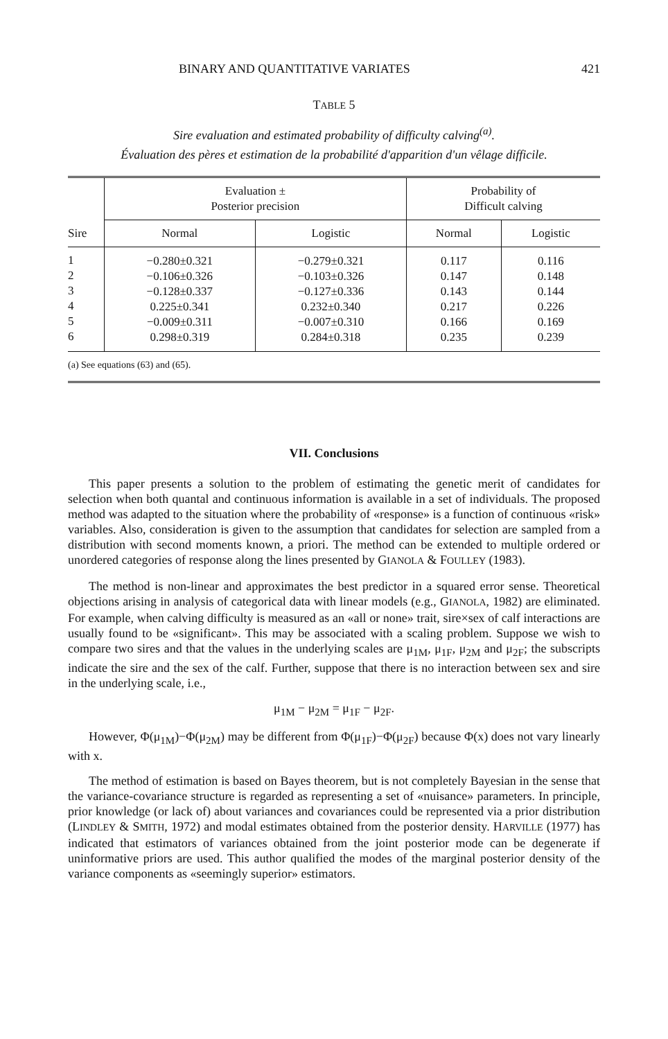BINARY AND QUANTITATIVE VARIATES 421
TABLE 5
Sire evaluation and estimated probability of difficulty calving<sup>(a)</sup>.
Évaluation des pères et estimation de la probabilité d'apparition d'un vêlage difficile.
| Sire | Evaluation ± Posterior precision | | Probability of Difficult calving | |
| --- | --- | --- | --- | --- |
| | Normal | Logistic | Normal | Logistic |
| 1 2 3 4 5 6 | −0.280±0.321 −0.106±0.326 −0.128±0.337 0.225±0.341 −0.009±0.311 0.298±0.319 | −0.279±0.321 −0.103±0.326 −0.127±0.336 0.232±0.340 −0.007±0.310 0.284±0.318 | 0.117 0.147 0.143 0.217 0.166 0.235 | 0.116 0.148 0.144 0.226 0.169 0.239 |
| (a) See equations (63) and (65). | | | | |
VII. Conclusions
This paper presents a solution to the problem of estimating the genetic merit of candidates for selection when both quantal and continuous information is available in a set of individuals. The proposed method was adapted to the situation where the probability of «response» is a function of continuous «risk» variables. Also, consideration is given to the assumption that candidates for selection are sampled from a distribution with second moments known, a priori. The method can be extended to multiple ordered or unordered categories of response along the lines presented by GIANOLA & FOULLEY (1983).
The method is non-linear and approximates the best predictor in a squared error sense. Theoretical objections arising in analysis of categorical data with linear models (e.g., GIANOLA, 1982) are eliminated. For example, when calving difficulty is measured as an «all or none» trait, sire×sex of calf interactions are usually found to be «significant». This may be associated with a scaling problem. Suppose we wish to compare two sires and that the values in the underlying scales are μ<sub>1M</sub>, μ<sub>1F</sub>, μ<sub>2M</sub> and μ<sub>2F</sub>; the subscripts indicate the sire and the sex of the calf. Further, suppose that there is no interaction between sex and sire in the underlying scale, i.e.,
μ<sub>1M</sub> − μ<sub>2M</sub> = μ<sub>1F</sub> − μ<sub>2F</sub>.
However, Φ(μ<sub>1M</sub>)−Φ(μ<sub>2M</sub>) may be different from Φ(μ<sub>1F</sub>)−Φ(μ<sub>2F</sub>) because Φ(x) does not vary linearly with x.
The method of estimation is based on Bayes theorem, but is not completely Bayesian in the sense that the variance-covariance structure is regarded as representing a set of «nuisance» parameters. In principle, prior knowledge (or lack of) about variances and covariances could be represented via a prior distribution (LINDLEY & SMITH, 1972) and modal estimates obtained from the posterior density. HARVILLE (1977) has indicated that estimators of variances obtained from the joint posterior mode can be degenerate if uninformative priors are used. This author qualified the modes of the marginal posterior density of the variance components as «seemingly superior» estimators.